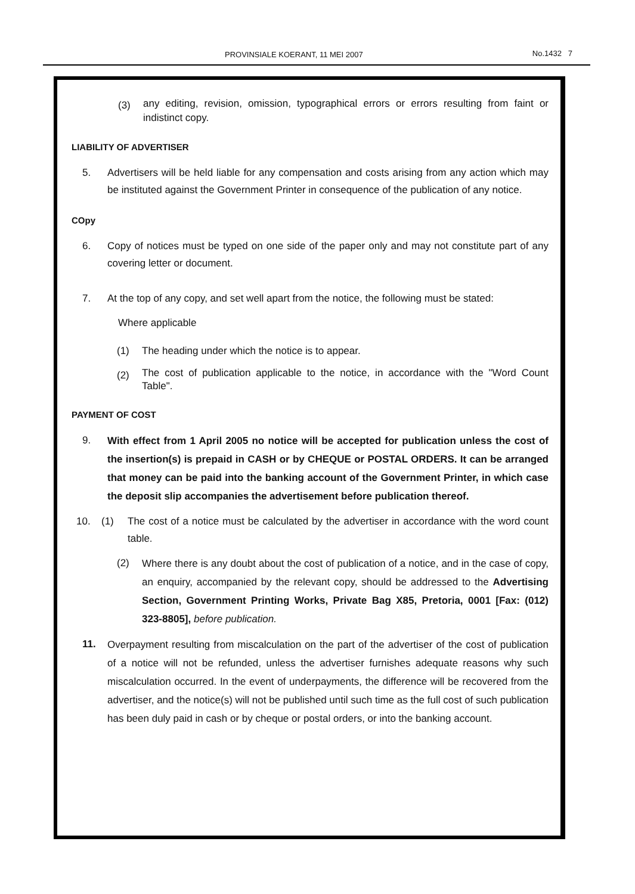PROVINSIALE KOERANT, 11 MEI 2007 No.1432 7
(3)
any editing, revision, omission, typographical errors or errors resulting from faint or indistinct copy.
LIABILITY OF ADVERTISER
5. Advertisers will be held liable for any compensation and costs arising from any action which may be instituted against the Government Printer in consequence of the publication of any notice.
COpy
6. Copy of notices must be typed on one side of the paper only and may not constitute part of any covering letter or document.
7. At the top of any copy, and set well apart from the notice, the following must be stated:
Where applicable
(1) The heading under which the notice is to appear.
(2)
The cost of publication applicable to the notice, in accordance with the "Word Count Table".
PAYMENT OF COST
9.
With effect from 1 April 2005 no notice will be accepted for publication unless the cost of the insertion(s) is prepaid in CASH or by CHEQUE or POSTAL ORDERS. It can be arranged that money can be paid into the banking account of the Government Printer, in which case the deposit slip accompanies the advertisement before publication thereof.
10. (1) The cost of a notice must be calculated by the advertiser in accordance with the word count table.
(2)
Where there is any doubt about the cost of publication of a notice, and in the case of copy, an enquiry, accompanied by the relevant copy, should be addressed to the Advertising Section, Government Printing Works, Private Bag X85, Pretoria, 0001 [Fax: (012) 323-8805], before publication.
11.
Overpayment resulting from miscalculation on the part of the advertiser of the cost of publication of a notice will not be refunded, unless the advertiser furnishes adequate reasons why such miscalculation occurred. In the event of underpayments, the difference will be recovered from the advertiser, and the notice(s) will not be published until such time as the full cost of such publication has been duly paid in cash or by cheque or postal orders, or into the banking account.